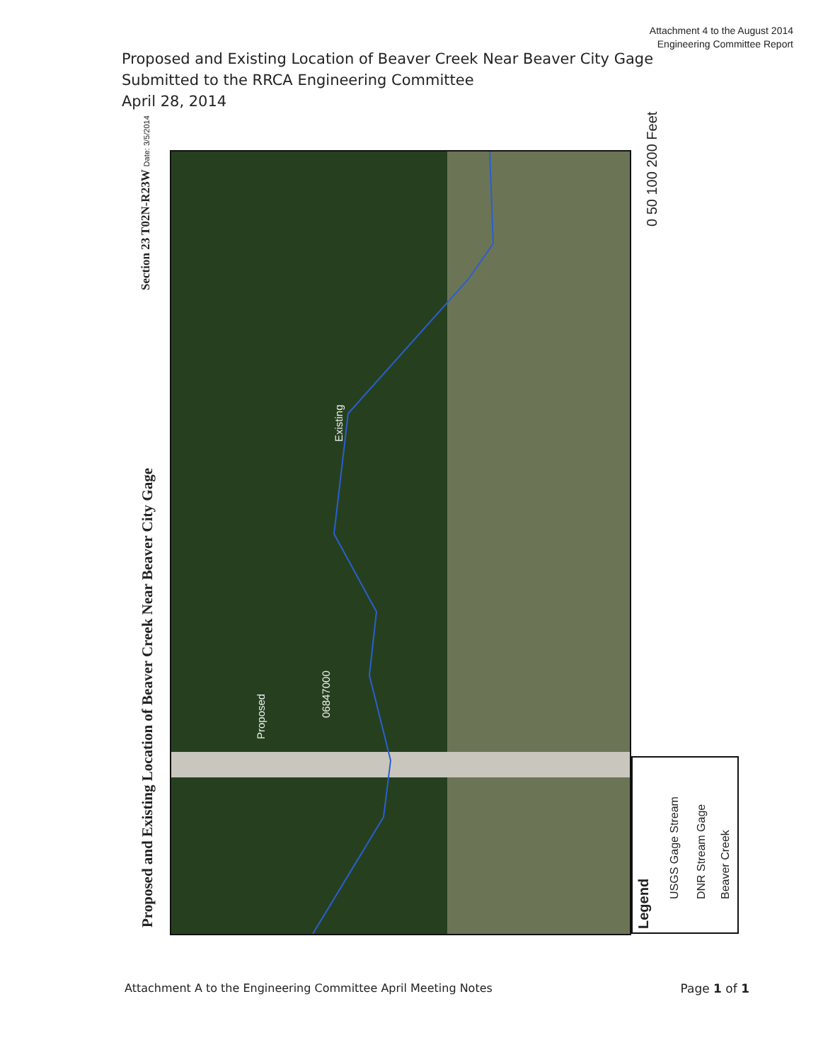Attachment 4 to the August 2014
Engineering Committee Report
Proposed and Existing Location of Beaver Creek Near Beaver City Gage
Submitted to the RRCA Engineering Committee
April 28, 2014
Proposed and Existing Location of Beaver Creek Near Beaver City Gage
Section 23 T02N-R23W Date: 3/5/2014
Existing
Proposed
06847000
0 50 100 200 Feet
Legend
USGS Gage Stream DNR Stream Gage Beaver Creek
Attachment A to the Engineering Committee April Meeting Notes
Page 1 of 1